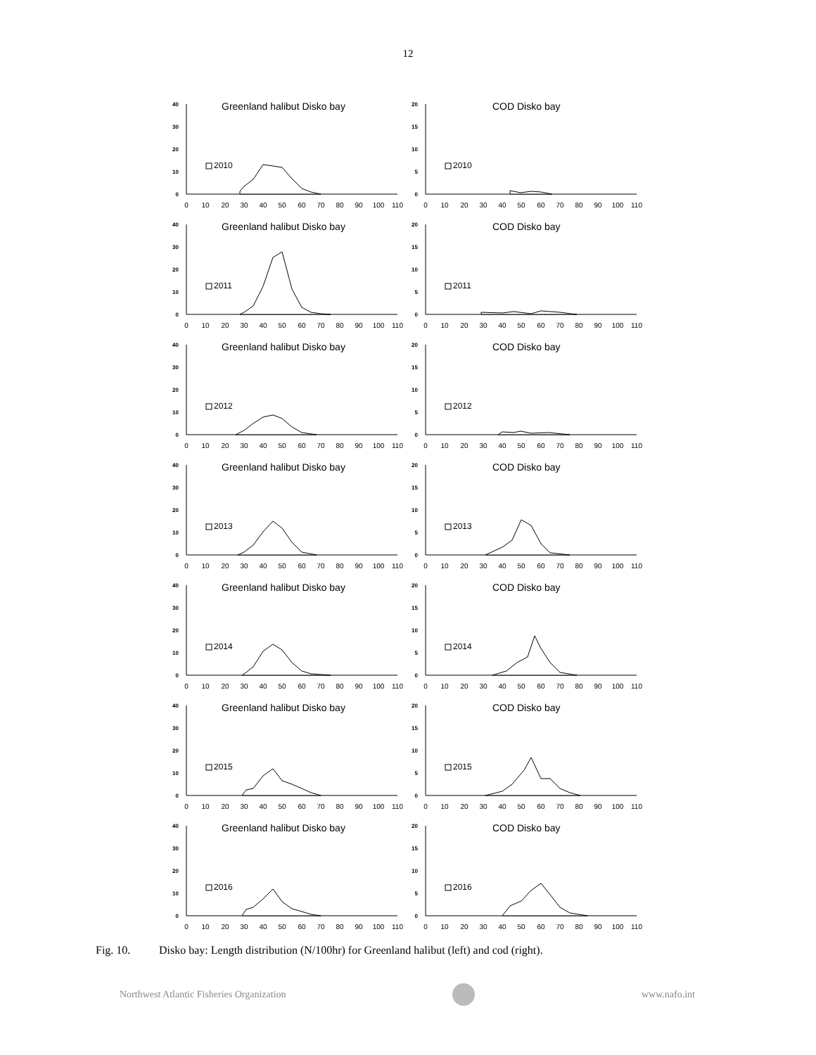12
Greenland halibut Disko bay
40
30
20
10
0
2010
0
10
20
30
40
50
60
70
80
90
100
110
COD Disko bay
20
15
10
5
0
2010
0
10
20
30
40
50
60
70
80
90
100
110
Greenland halibut Disko bay
40
30
20
10
0
2011
0
10
20
30
40
50
60
70
80
90
100
110
COD Disko bay
20
15
10
5
0
2011
0
10
20
30
40
50
60
70
80
90
100
110
Greenland halibut Disko bay
40
30
20
10
0
2012
0
10
20
30
40
50
60
70
80
90
100
110
COD Disko bay
20
15
10
5
0
2012
0
10
20
30
40
50
60
70
80
90
100
110
Greenland halibut Disko bay
40
30
20
10
0
2013
0
10
20
30
40
50
60
70
80
90
100
110
COD Disko bay
20
15
10
5
0
2013
0
10
20
30
40
50
60
70
80
90
100
110
Greenland halibut Disko bay
40
30
20
10
0
2014
0
10
20
30
40
50
60
70
80
90
100
110
COD Disko bay
20
15
10
5
0
2014
0
10
20
30
40
50
60
70
80
90
100
110
Greenland halibut Disko bay
40
30
20
10
0
2015
0
10
20
30
40
50
60
70
80
90
100
110
COD Disko bay
20
15
10
5
0
2015
0
10
20
30
40
50
60
70
80
90
100
110
Greenland halibut Disko bay
40
30
20
10
0
2016
0
10
20
30
40
50
60
70
80
90
100
110
COD Disko bay
20
15
10
5
0
2016
0
10
20
30
40
50
60
70
80
90
100
110
Fig. 10. Disko bay: Length distribution (N/100hr) for Greenland halibut (left) and cod (right).
Northwest Atlantic Fisheries Organization
www.nafo.int